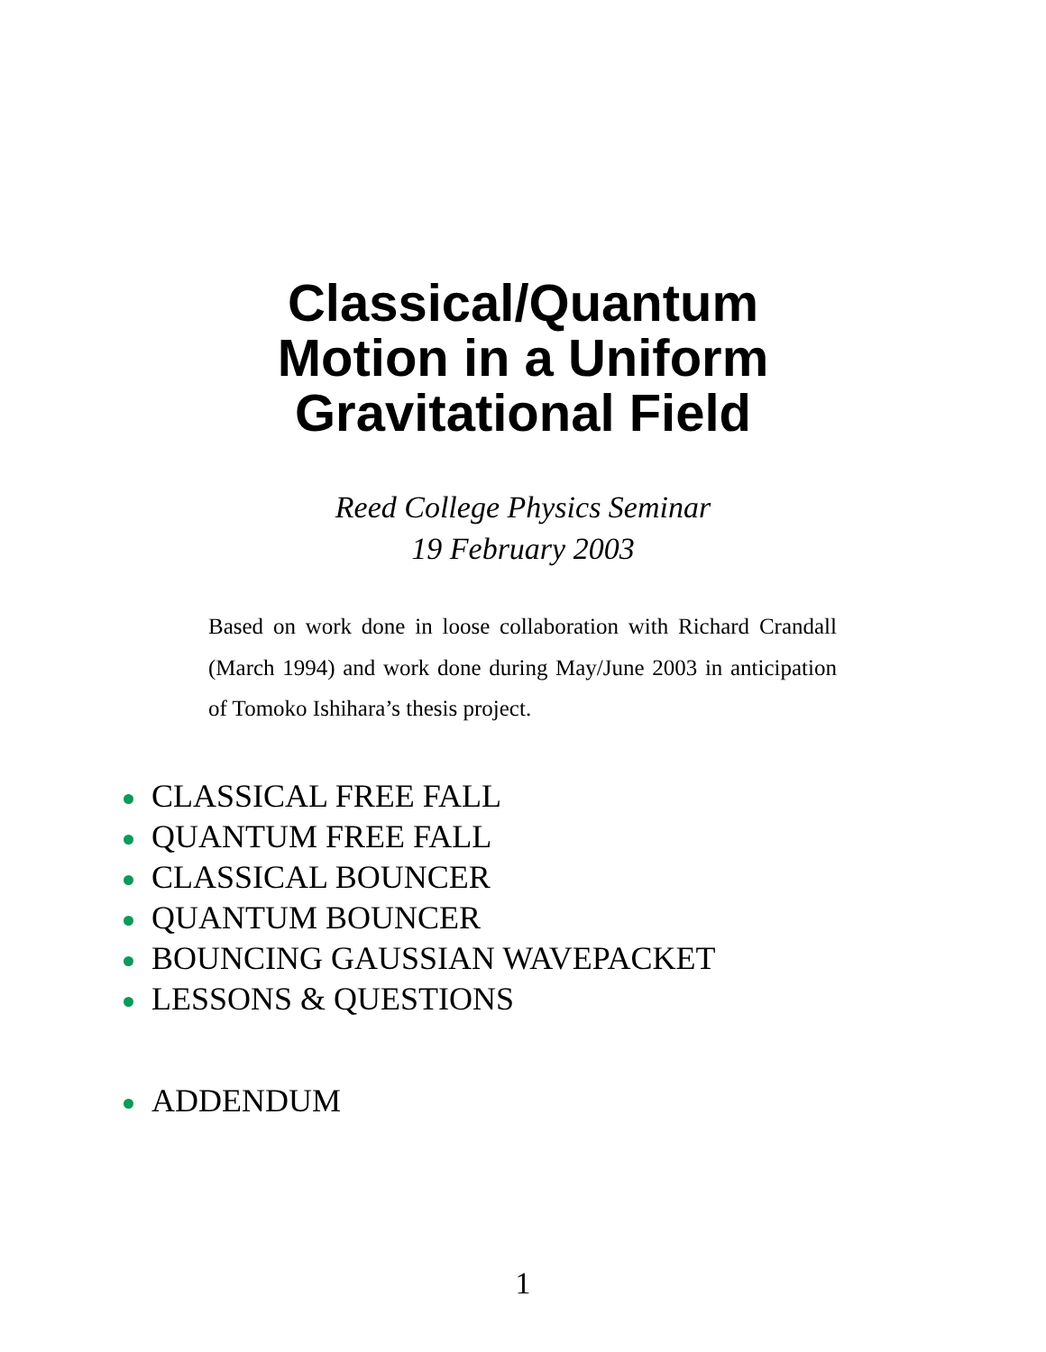Classical/Quantum
Motion in a Uniform
Gravitational Field
Reed College Physics Seminar
19 February 2003
Based on work done in loose collaboration with Richard Crandall (March 1994) and work done during May/June 2003 in anticipation of Tomoko Ishihara’s thesis project.
CLASSICAL FREE FALL
QUANTUM FREE FALL
CLASSICAL BOUNCER
QUANTUM BOUNCER
BOUNCING GAUSSIAN WAVEPACKET
LESSONS & QUESTIONS
ADDENDUM
1